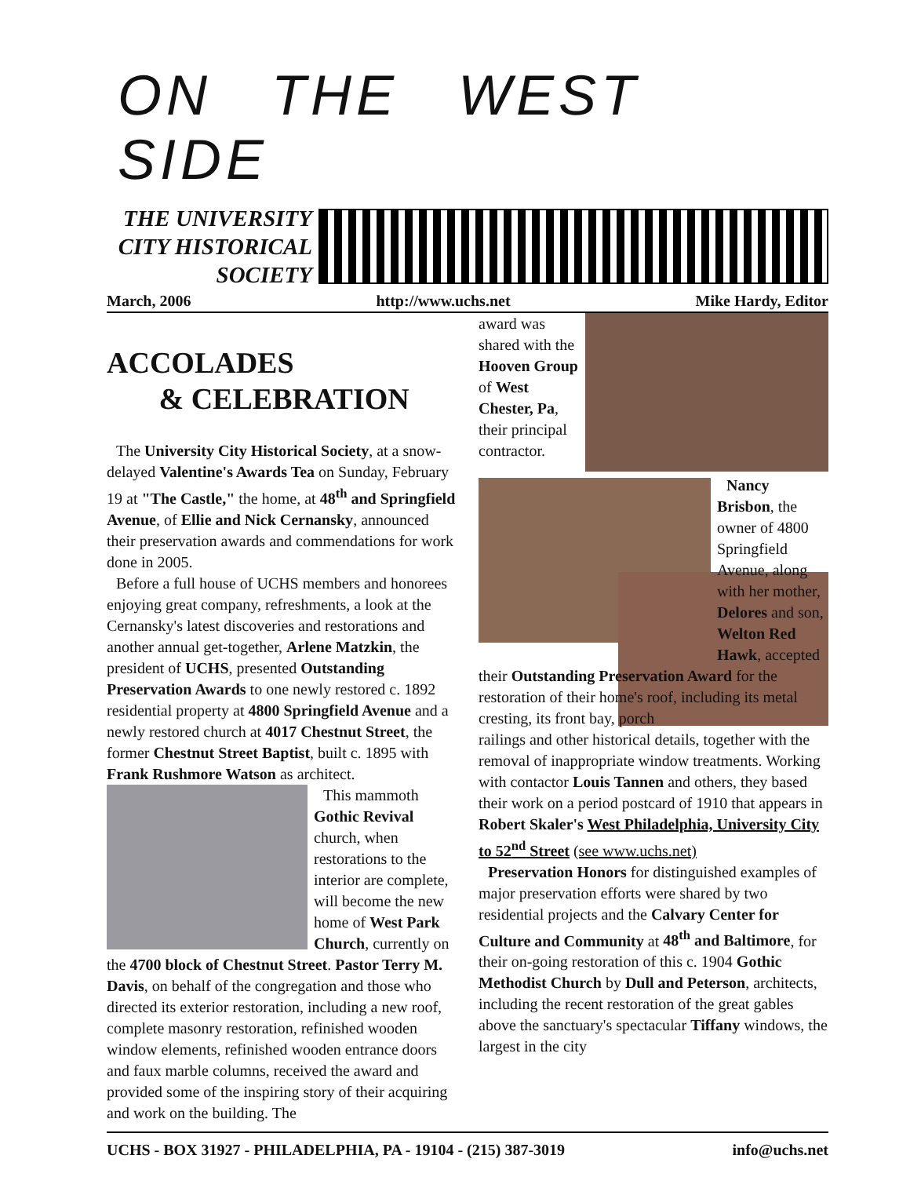ON THE WEST SIDE
THE UNIVERSITY
CITY HISTORICAL
SOCIETY
March, 2006 http://www.uchs.net Mike Hardy, Editor
ACCOLADES
& CELEBRATION
The University City Historical Society, at a snow-delayed Valentine's Awards Tea on Sunday, February 19 at "The Castle," the home, at 48<sup>th</sup> and Springfield Avenue, of Ellie and Nick Cernansky, announced their preservation awards and commendations for work done in 2005.
Before a full house of UCHS members and honorees enjoying great company, refreshments, a look at the Cernansky's latest discoveries and restorations and another annual get-together, Arlene Matzkin, the president of UCHS, presented Outstanding Preservation Awards to one newly restored c. 1892 residential property at 4800 Springfield Avenue and a newly restored church at 4017 Chestnut Street, the former Chestnut Street Baptist, built c. 1895 with Frank Rushmore Watson as architect.
This mammoth Gothic Revival church, when restorations to the interior are complete, will become the new home of West Park Church, currently on the 4700 block of Chestnut Street. Pastor Terry M. Davis, on behalf of the congregation and those who directed its exterior restoration, including a new roof, complete masonry restoration, refinished wooden window elements, refinished wooden entrance doors and faux marble columns, received the award and provided some of the inspiring story of their acquiring and work on the building. The
award was shared with the Hooven Group of West Chester, Pa, their principal contractor.
Nancy Brisbon, the owner of 4800 Springfield Avenue, along with her mother, Delores and son, Welton Red Hawk, accepted their Outstanding Preservation Award for the restoration of their home's roof, including its metal cresting, its front bay, porch
railings and other historical details, together with the removal of inappropriate window treatments. Working with contactor Louis Tannen and others, they based their work on a period postcard of 1910 that appears in Robert Skaler's West Philadelphia, University City to 52<sup>nd</sup> Street (see www.uchs.net)
Preservation Honors for distinguished examples of major preservation efforts were shared by two residential projects and the Calvary Center for Culture and Community at 48<sup>th</sup> and Baltimore, for their on-going restoration of this c. 1904 Gothic Methodist Church by Dull and Peterson, architects, including the recent restoration of the great gables above the sanctuary's spectacular Tiffany windows, the largest in the city
UCHS - BOX 31927 - PHILADELPHIA, PA - 19104 - (215) 387-3019 info@uchs.net